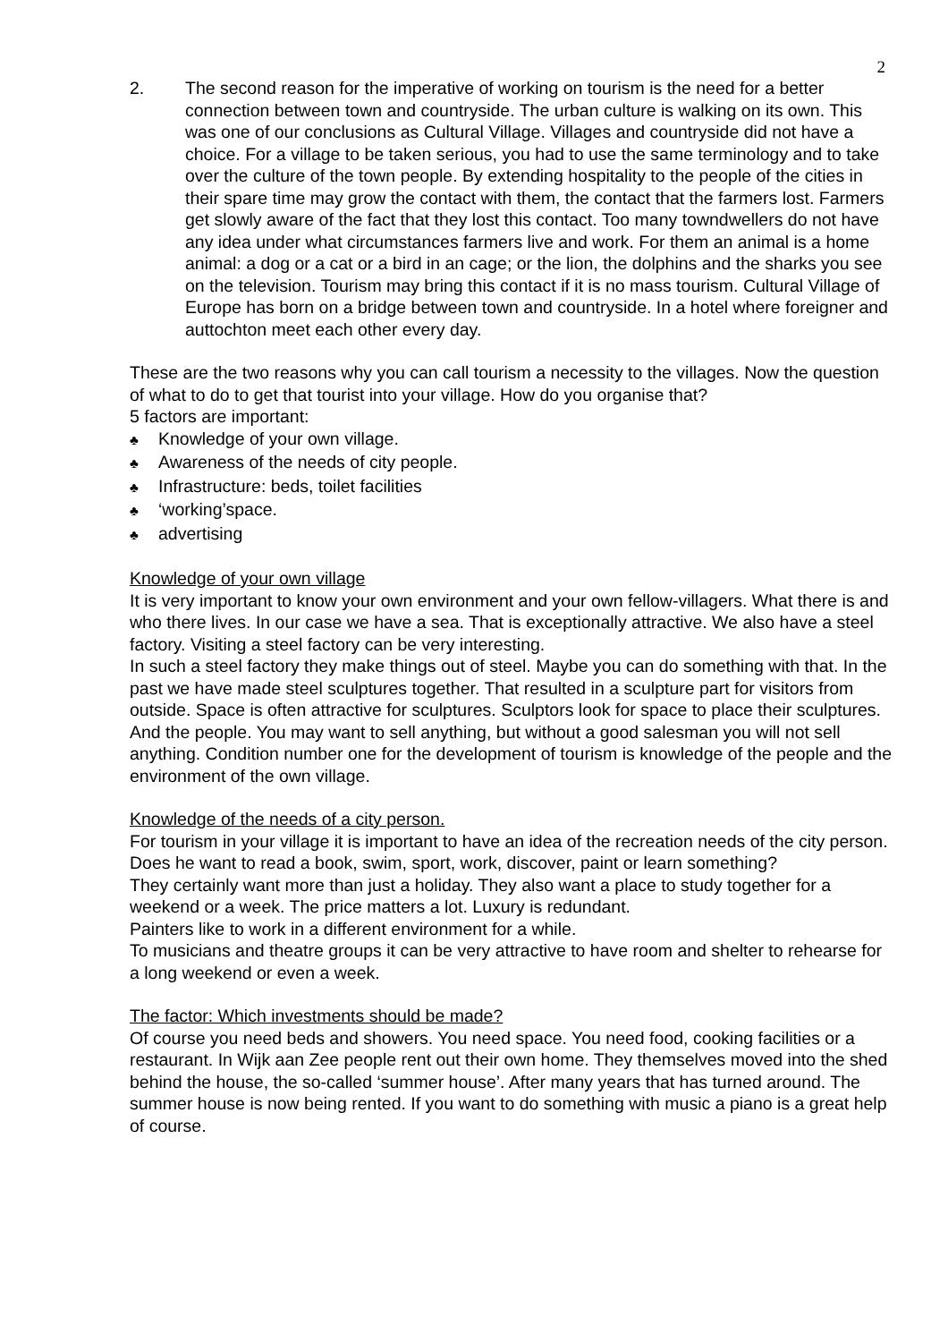2
2. The second reason for the imperative of working on tourism is the need for a better connection between town and countryside. The urban culture is walking on its own. This was one of our conclusions as Cultural Village. Villages and countryside did not have a choice. For a village to be taken serious, you had to use the same terminology and to take over the culture of the town people. By extending hospitality to the people of the cities in their spare time may grow the contact with them, the contact that the farmers lost. Farmers get slowly aware of the fact that they lost this contact. Too many towndwellers do not have any idea under what circumstances farmers live and work. For them an animal is a home animal: a dog or a cat or a bird in an cage; or the lion, the dolphins and the sharks you see on the television. Tourism may bring this contact if it is no mass tourism. Cultural Village of Europe has born on a bridge between town and countryside. In a hotel where foreigner and auttochton meet each other every day.
These are the two reasons why you can call tourism a necessity to the villages. Now the question of what to do to get that tourist into your village. How do you organise that?
5 factors are important:
♣ Knowledge of your own village.
♣ Awareness of the needs of city people.
♣ Infrastructure: beds, toilet facilities
♣ ‘working’space.
♣ advertising
Knowledge of your own village
It is very important to know your own environment and your own fellow-villagers. What there is and who there lives. In our case we have a sea. That is exceptionally attractive. We also have a steel factory. Visiting a steel factory can be very interesting.
In such a steel factory they make things out of steel. Maybe you can do something with that. In the past we have made steel sculptures together. That resulted in a sculpture part for visitors from outside. Space is often attractive for sculptures. Sculptors look for space to place their sculptures.
And the people. You may want to sell anything, but without a good salesman you will not sell anything. Condition number one for the development of tourism is knowledge of the people and the environment of the own village.
Knowledge of the needs of a city person.
For tourism in your village it is important to have an idea of the recreation needs of the city person. Does he want to read a book, swim, sport, work, discover, paint or learn something?
They certainly want more than just a holiday. They also want a place to study together for a weekend or a week. The price matters a lot. Luxury is redundant.
Painters like to work in a different environment for a while.
To musicians and theatre groups it can be very attractive to have room and shelter to rehearse for a long weekend or even a week.
The factor: Which investments should be made?
Of course you need beds and showers. You need space. You need food, cooking facilities or a restaurant. In Wijk aan Zee people rent out their own home. They themselves moved into the shed behind the house, the so-called ‘summer house’. After many years that has turned around. The summer house is now being rented. If you want to do something with music a piano is a great help of course.